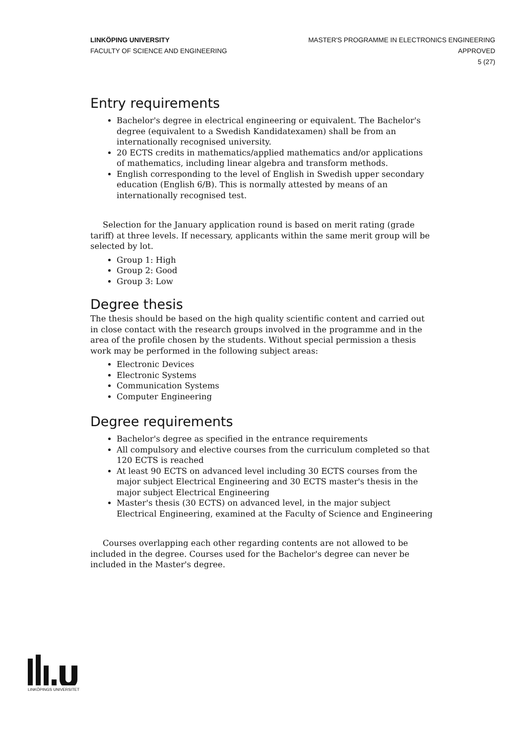LINKÖPING UNIVERSITY
FACULTY OF SCIENCE AND ENGINEERING
MASTER'S PROGRAMME IN ELECTRONICS ENGINEERING
APPROVED
5 (27)
Entry requirements
Bachelor's degree in electrical engineering or equivalent. The Bachelor's degree (equivalent to a Swedish Kandidatexamen) shall be from an internationally recognised university.
20 ECTS credits in mathematics/applied mathematics and/or applications of mathematics, including linear algebra and transform methods.
English corresponding to the level of English in Swedish upper secondary education (English 6/B). This is normally attested by means of an internationally recognised test.
Selection for the January application round is based on merit rating (grade tariff) at three levels. If necessary, applicants within the same merit group will be selected by lot.
Group 1: High
Group 2: Good
Group 3: Low
Degree thesis
The thesis should be based on the high quality scientific content and carried out in close contact with the research groups involved in the programme and in the area of the profile chosen by the students. Without special permission a thesis work may be performed in the following subject areas:
Electronic Devices
Electronic Systems
Communication Systems
Computer Engineering
Degree requirements
Bachelor's degree as specified in the entrance requirements
All compulsory and elective courses from the curriculum completed so that 120 ECTS is reached
At least 90 ECTS on advanced level including 30 ECTS courses from the major subject Electrical Engineering and 30 ECTS master's thesis in the major subject Electrical Engineering
Master's thesis (30 ECTS) on advanced level, in the major subject Electrical Engineering, examined at the Faculty of Science and Engineering
Courses overlapping each other regarding contents are not allowed to be included in the degree. Courses used for the Bachelor's degree can never be included in the Master's degree.
LINKÖPINGS UNIVERSITET